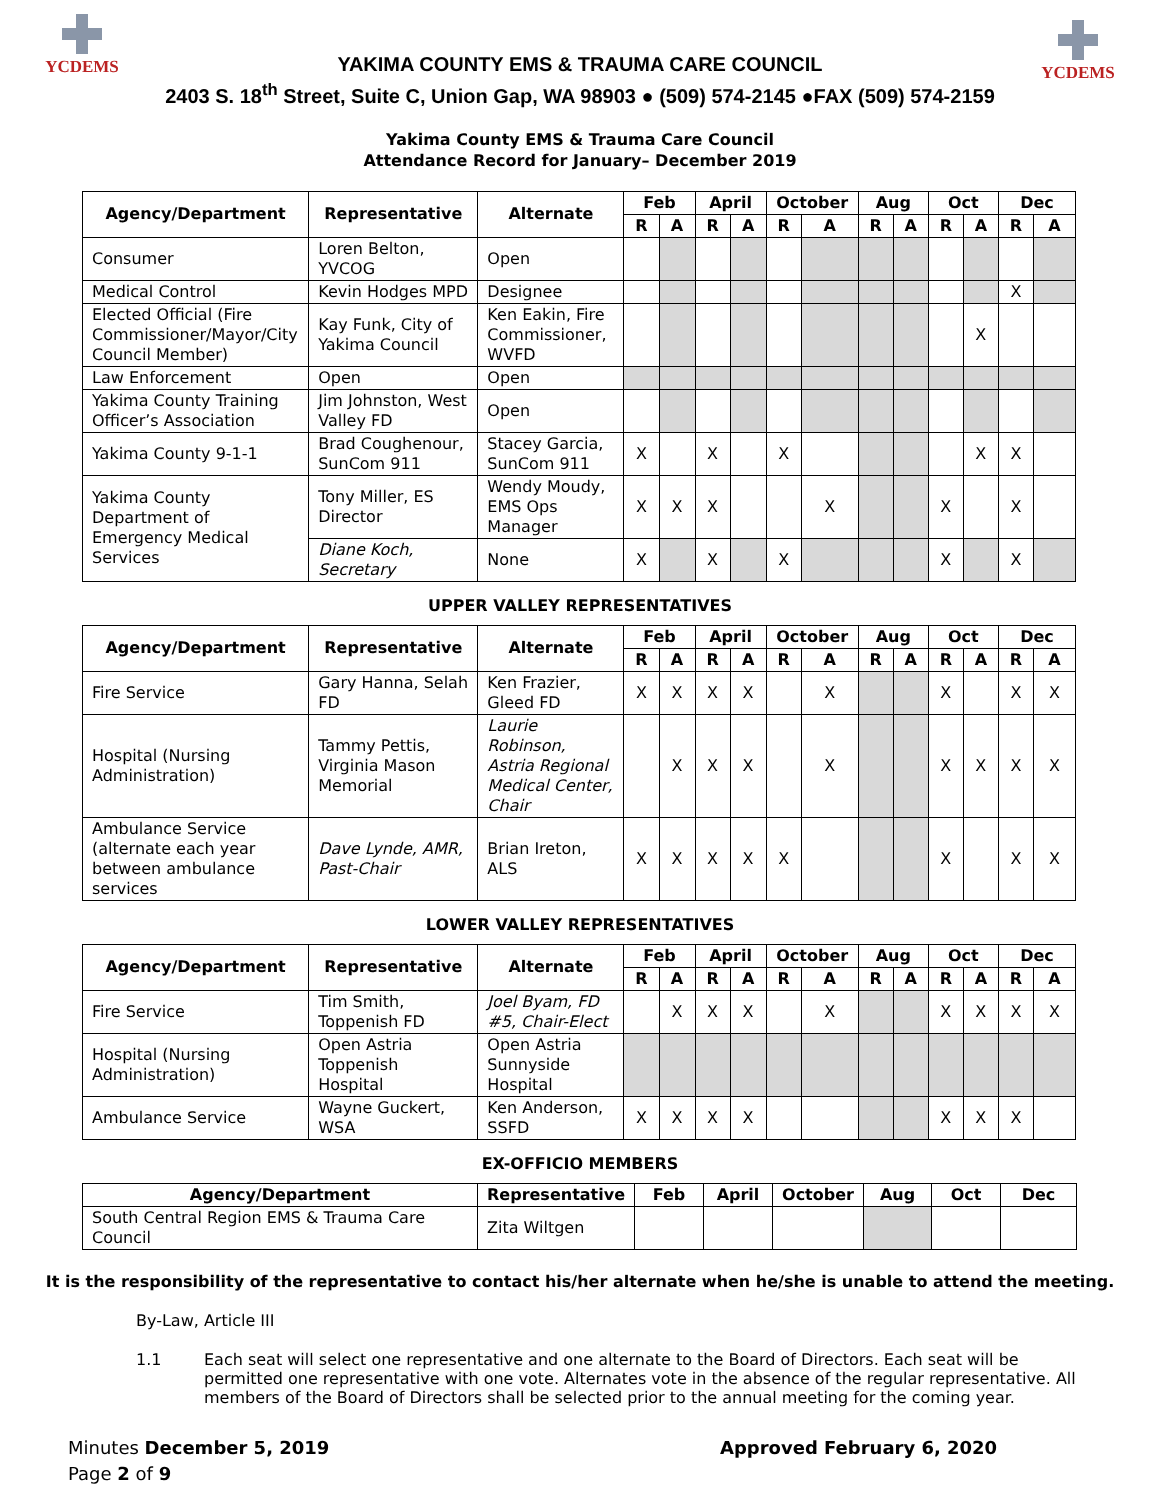YCDEMS YCDEMS
YAKIMA COUNTY EMS & TRAUMA CARE COUNCIL
2403 S. 18<sup>th</sup> Street, Suite C, Union Gap, WA 98903 ● (509) 574-2145 ●FAX (509) 574-2159
Yakima County EMS & Trauma Care Council
Attendance Record for January– December 2019
| Agency/Department | Representative | Alternate | Feb | | April | | October | | Aug | | Oct | | Dec | |
| --- | --- | --- | --- | --- | --- | --- | --- | --- | --- | --- | --- | --- | --- | --- |
| | | | R | A | R | A | R | A | R | A | R | A | R | A |
| Consumer | Loren Belton, YVCOG | Open | | | | | | | | | | | | |
| Medical Control | Kevin Hodges MPD | Designee | | | | | | | | | | | X | |
| Elected Official (Fire Commissioner/Mayor/City Council Member) | Kay Funk, City of Yakima Council | Ken Eakin, Fire Commissioner, WVFD | | | | | | | | | | X | | |
| Law Enforcement | Open | Open | | | | | | | | | | | | |
| Yakima County Training Officer’s Association | Jim Johnston, West Valley FD | Open | | | | | | | | | | | | |
| Yakima County 9-1-1 | Brad Coughenour, SunCom 911 | Stacey Garcia, SunCom 911 | X | | X | | X | | | | | X | X | |
| Yakima County Department of Emergency Medical Services | Tony Miller, ES Director | Wendy Moudy, EMS Ops Manager | X | X | X | | | X | | | X | | X | |
| | Diane Koch, Secretary | None | X | | X | | X | | | | X | | X | |
UPPER VALLEY REPRESENTATIVES
| Agency/Department | Representative | Alternate | Feb | | April | | October | | Aug | | Oct | | Dec | |
| --- | --- | --- | --- | --- | --- | --- | --- | --- | --- | --- | --- | --- | --- | --- |
| | | | R | A | R | A | R | A | R | A | R | A | R | A |
| Fire Service | Gary Hanna, Selah FD | Ken Frazier, Gleed FD | X | X | X | X | | X | | | X | | X | X |
| Hospital (Nursing Administration) | Tammy Pettis, Virginia Mason Memorial | Laurie Robinson, Astria Regional Medical Center, Chair | | X | X | X | | X | | | X | X | X | X |
| Ambulance Service (alternate each year between ambulance services | Dave Lynde, AMR, Past-Chair | Brian Ireton, ALS | X | X | X | X | X | | | | X | | X | X |
LOWER VALLEY REPRESENTATIVES
| Agency/Department | Representative | Alternate | Feb | | April | | October | | Aug | | Oct | | Dec | |
| --- | --- | --- | --- | --- | --- | --- | --- | --- | --- | --- | --- | --- | --- | --- |
| | | | R | A | R | A | R | A | R | A | R | A | R | A |
| Fire Service | Tim Smith, Toppenish FD | Joel Byam, FD #5, Chair-Elect | | X | X | X | | X | | | X | X | X | X |
| Hospital (Nursing Administration) | Open Astria Toppenish Hospital | Open Astria Sunnyside Hospital | | | | | | | | | | | | |
| Ambulance Service | Wayne Guckert, WSA | Ken Anderson, SSFD | X | X | X | X | | | | | X | X | X | |
EX-OFFICIO MEMBERS
| Agency/Department | Representative | Feb | April | October | Aug | Oct | Dec |
| --- | --- | --- | --- | --- | --- | --- | --- |
| South Central Region EMS & Trauma Care Council | Zita Wiltgen | | | | | | |
It is the responsibility of the representative to contact his/her alternate when he/she is unable to attend the meeting.
By-Law, Article III
1.1 Each seat will select one representative and one alternate to the Board of Directors. Each seat will be permitted one representative with one vote. Alternates vote in the absence of the regular representative. All members of the Board of Directors shall be selected prior to the annual meeting for the coming year.
Minutes December 5, 2019
Page 2 of 9
Approved February 6, 2020